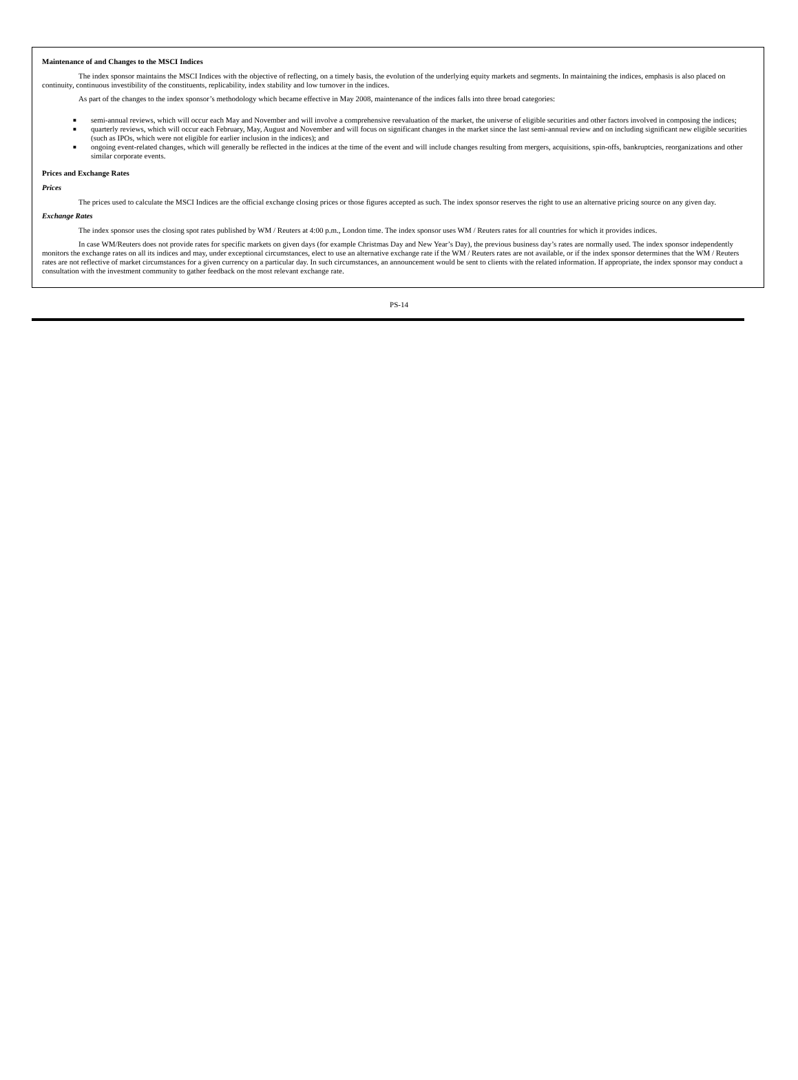Maintenance of and Changes to the MSCI Indices
The index sponsor maintains the MSCI Indices with the objective of reflecting, on a timely basis, the evolution of the underlying equity markets and segments. In maintaining the indices, emphasis is also placed on continuity, continuous investibility of the constituents, replicability, index stability and low turnover in the indices.
As part of the changes to the index sponsor’s methodology which became effective in May 2008, maintenance of the indices falls into three broad categories:
■ semi-annual reviews, which will occur each May and November and will involve a comprehensive reevaluation of the market, the universe of eligible securities and other factors involved in composing the indices;
■ quarterly reviews, which will occur each February, May, August and November and will focus on significant changes in the market since the last semi-annual review and on including significant new eligible securities (such as IPOs, which were not eligible for earlier inclusion in the indices); and
■ ongoing event-related changes, which will generally be reflected in the indices at the time of the event and will include changes resulting from mergers, acquisitions, spin-offs, bankruptcies, reorganizations and other similar corporate events.
Prices and Exchange Rates
Prices
The prices used to calculate the MSCI Indices are the official exchange closing prices or those figures accepted as such. The index sponsor reserves the right to use an alternative pricing source on any given day.
Exchange Rates
The index sponsor uses the closing spot rates published by WM / Reuters at 4:00 p.m., London time. The index sponsor uses WM / Reuters rates for all countries for which it provides indices.
In case WM/Reuters does not provide rates for specific markets on given days (for example Christmas Day and New Year’s Day), the previous business day’s rates are normally used. The index sponsor independently monitors the exchange rates on all its indices and may, under exceptional circumstances, elect to use an alternative exchange rate if the WM / Reuters rates are not available, or if the index sponsor determines that the WM / Reuters rates are not reflective of market circumstances for a given currency on a particular day. In such circumstances, an announcement would be sent to clients with the related information. If appropriate, the index sponsor may conduct a consultation with the investment community to gather feedback on the most relevant exchange rate.
PS-14